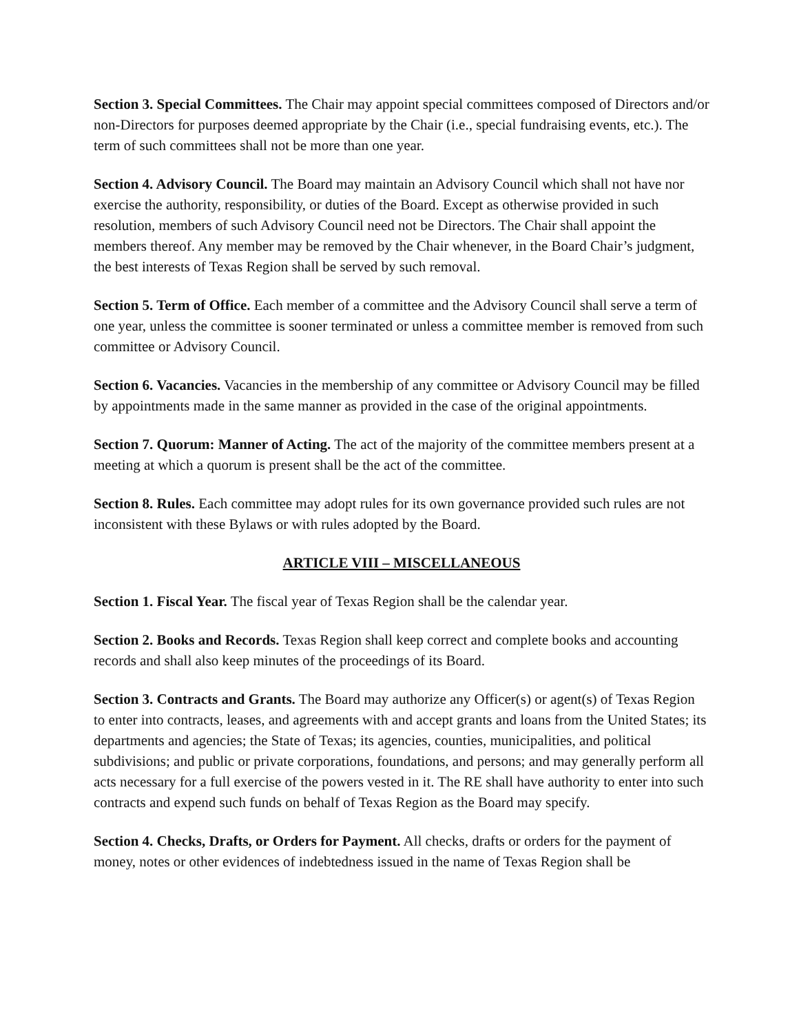Section 3. Special Committees. The Chair may appoint special committees composed of Directors and/or non-Directors for purposes deemed appropriate by the Chair (i.e., special fundraising events, etc.). The term of such committees shall not be more than one year.
Section 4. Advisory Council. The Board may maintain an Advisory Council which shall not have nor exercise the authority, responsibility, or duties of the Board. Except as otherwise provided in such resolution, members of such Advisory Council need not be Directors. The Chair shall appoint the members thereof. Any member may be removed by the Chair whenever, in the Board Chair’s judgment, the best interests of Texas Region shall be served by such removal.
Section 5. Term of Office. Each member of a committee and the Advisory Council shall serve a term of one year, unless the committee is sooner terminated or unless a committee member is removed from such committee or Advisory Council.
Section 6. Vacancies. Vacancies in the membership of any committee or Advisory Council may be filled by appointments made in the same manner as provided in the case of the original appointments.
Section 7. Quorum: Manner of Acting. The act of the majority of the committee members present at a meeting at which a quorum is present shall be the act of the committee.
Section 8. Rules. Each committee may adopt rules for its own governance provided such rules are not inconsistent with these Bylaws or with rules adopted by the Board.
ARTICLE VIII – MISCELLANEOUS
Section 1. Fiscal Year. The fiscal year of Texas Region shall be the calendar year.
Section 2. Books and Records. Texas Region shall keep correct and complete books and accounting records and shall also keep minutes of the proceedings of its Board.
Section 3. Contracts and Grants. The Board may authorize any Officer(s) or agent(s) of Texas Region to enter into contracts, leases, and agreements with and accept grants and loans from the United States; its departments and agencies; the State of Texas; its agencies, counties, municipalities, and political subdivisions; and public or private corporations, foundations, and persons; and may generally perform all acts necessary for a full exercise of the powers vested in it. The RE shall have authority to enter into such contracts and expend such funds on behalf of Texas Region as the Board may specify.
Section 4. Checks, Drafts, or Orders for Payment. All checks, drafts or orders for the payment of money, notes or other evidences of indebtedness issued in the name of Texas Region shall be